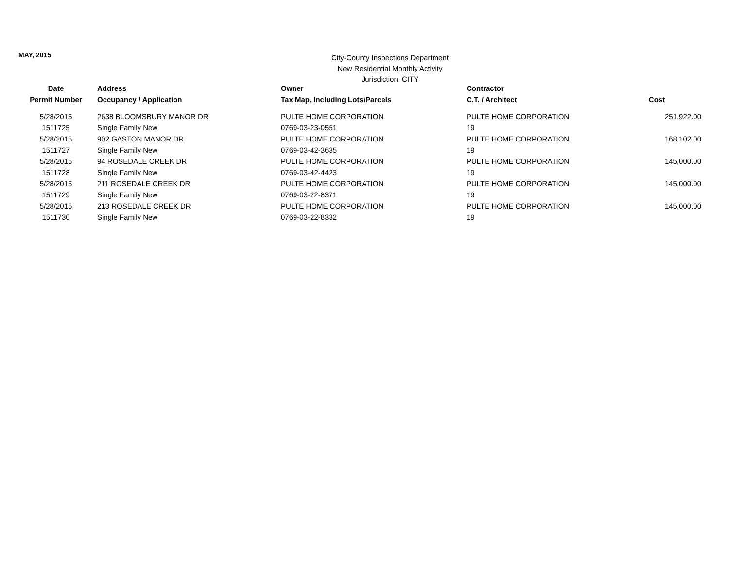MAY, 2015
City-County Inspections Department
New Residential Monthly Activity
Jurisdiction: CITY
| Date | Address | Owner | Contractor | |
| --- | --- | --- | --- | --- |
| Permit Number | Occupancy / Application | Tax Map, Including Lots/Parcels | C.T. / Architect | Cost |
| 5/28/2015 | 2638 BLOOMSBURY MANOR DR | PULTE HOME CORPORATION | PULTE HOME CORPORATION | 251,922.00 |
| 1511725 | Single Family New | 0769-03-23-0551 | 19 | |
| 5/28/2015 | 902 GASTON MANOR DR | PULTE HOME CORPORATION | PULTE HOME CORPORATION | 168,102.00 |
| 1511727 | Single Family New | 0769-03-42-3635 | 19 | |
| 5/28/2015 | 94 ROSEDALE CREEK DR | PULTE HOME CORPORATION | PULTE HOME CORPORATION | 145,000.00 |
| 1511728 | Single Family New | 0769-03-42-4423 | 19 | |
| 5/28/2015 | 211 ROSEDALE CREEK DR | PULTE HOME CORPORATION | PULTE HOME CORPORATION | 145,000.00 |
| 1511729 | Single Family New | 0769-03-22-8371 | 19 | |
| 5/28/2015 | 213 ROSEDALE CREEK DR | PULTE HOME CORPORATION | PULTE HOME CORPORATION | 145,000.00 |
| 1511730 | Single Family New | 0769-03-22-8332 | 19 | |